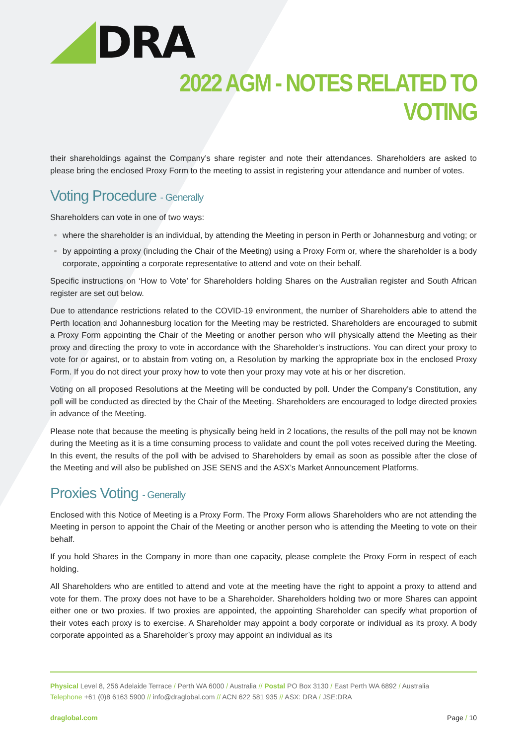DRA
2022 AGM - NOTES RELATED TO VOTING
their shareholdings against the Company’s share register and note their attendances. Shareholders are asked to please bring the enclosed Proxy Form to the meeting to assist in registering your attendance and number of votes.
Voting Procedure - Generally
Shareholders can vote in one of two ways:
where the shareholder is an individual, by attending the Meeting in person in Perth or Johannesburg and voting; or
by appointing a proxy (including the Chair of the Meeting) using a Proxy Form or, where the shareholder is a body corporate, appointing a corporate representative to attend and vote on their behalf.
Specific instructions on ‘How to Vote’ for Shareholders holding Shares on the Australian register and South African register are set out below.
Due to attendance restrictions related to the COVID-19 environment, the number of Shareholders able to attend the Perth location and Johannesburg location for the Meeting may be restricted. Shareholders are encouraged to submit a Proxy Form appointing the Chair of the Meeting or another person who will physically attend the Meeting as their proxy and directing the proxy to vote in accordance with the Shareholder’s instructions. You can direct your proxy to vote for or against, or to abstain from voting on, a Resolution by marking the appropriate box in the enclosed Proxy Form. If you do not direct your proxy how to vote then your proxy may vote at his or her discretion.
Voting on all proposed Resolutions at the Meeting will be conducted by poll. Under the Company’s Constitution, any poll will be conducted as directed by the Chair of the Meeting. Shareholders are encouraged to lodge directed proxies in advance of the Meeting.
Please note that because the meeting is physically being held in 2 locations, the results of the poll may not be known during the Meeting as it is a time consuming process to validate and count the poll votes received during the Meeting. In this event, the results of the poll with be advised to Shareholders by email as soon as possible after the close of the Meeting and will also be published on JSE SENS and the ASX’s Market Announcement Platforms.
Proxies Voting - Generally
Enclosed with this Notice of Meeting is a Proxy Form. The Proxy Form allows Shareholders who are not attending the Meeting in person to appoint the Chair of the Meeting or another person who is attending the Meeting to vote on their behalf.
If you hold Shares in the Company in more than one capacity, please complete the Proxy Form in respect of each holding.
All Shareholders who are entitled to attend and vote at the meeting have the right to appoint a proxy to attend and vote for them. The proxy does not have to be a Shareholder. Shareholders holding two or more Shares can appoint either one or two proxies. If two proxies are appointed, the appointing Shareholder can specify what proportion of their votes each proxy is to exercise. A Shareholder may appoint a body corporate or individual as its proxy. A body corporate appointed as a Shareholder’s proxy may appoint an individual as its
Physical Level 8, 256 Adelaide Terrace / Perth WA 6000 / Australia // Postal PO Box 3130 / East Perth WA 6892 / Australia
Telephone +61 (0)8 6163 5900 // info@draglobal.com // ACN 622 581 935 // ASX: DRA / JSE:DRA
draglobal.com Page / 10